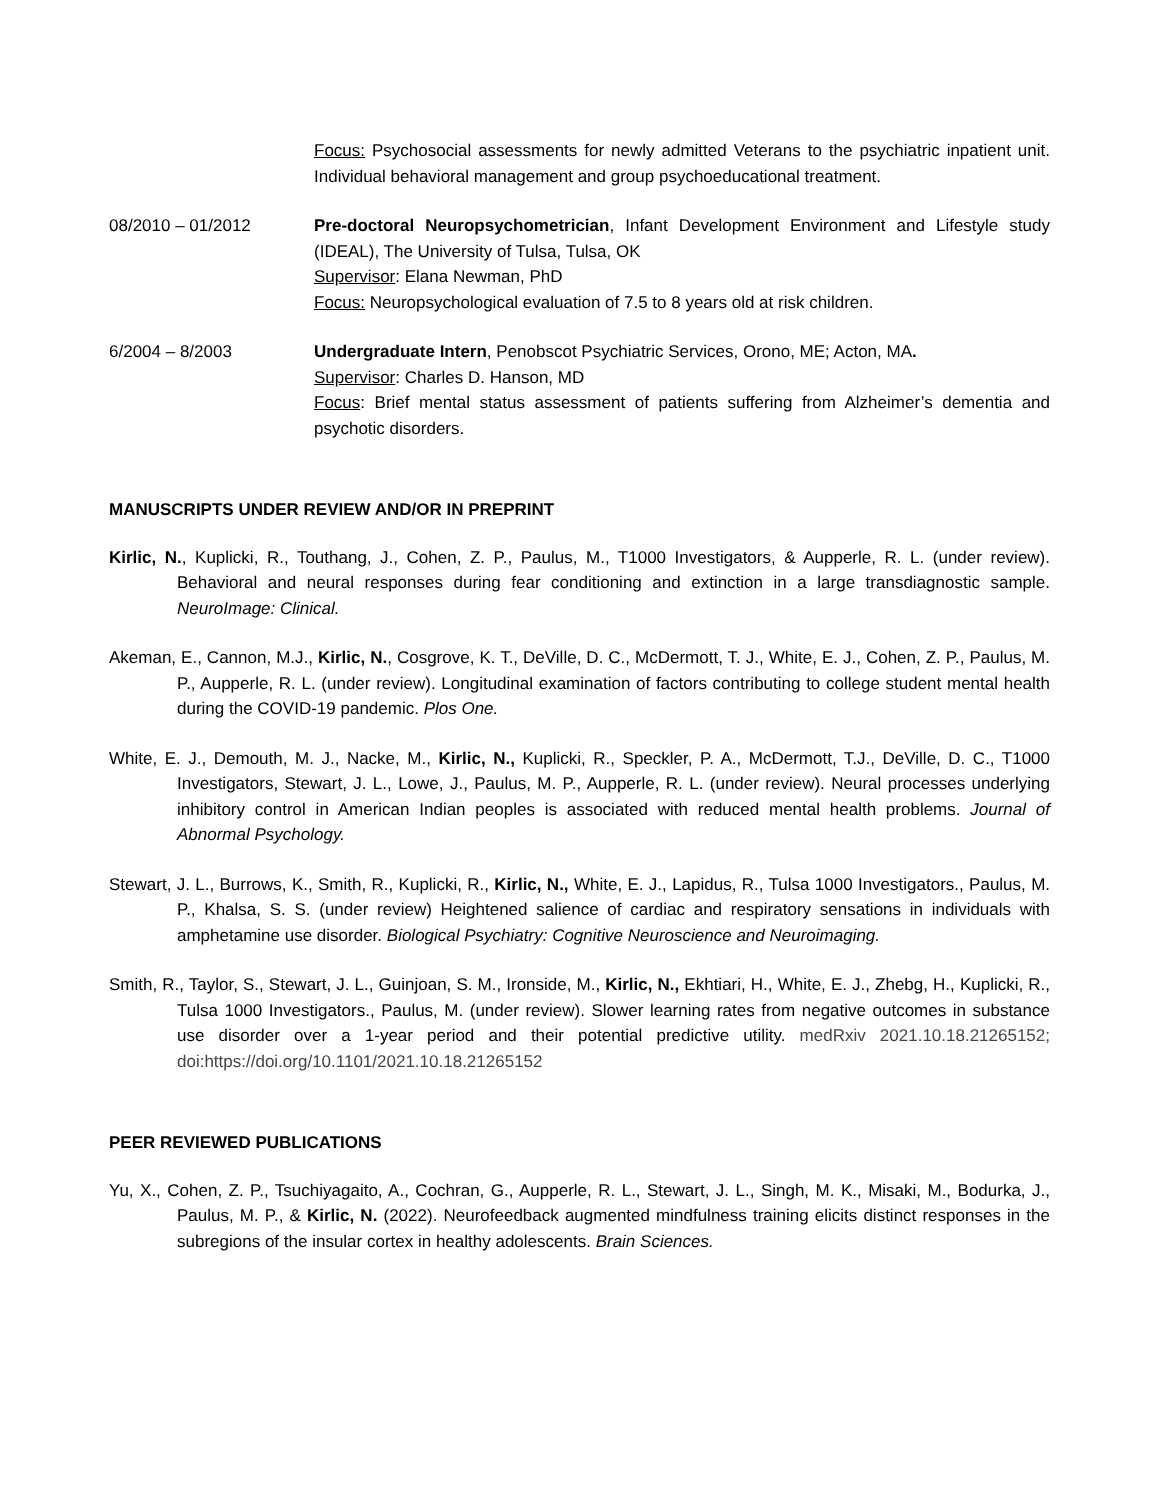Focus: Psychosocial assessments for newly admitted Veterans to the psychiatric inpatient unit. Individual behavioral management and group psychoeducational treatment.
08/2010 – 01/2012 Pre-doctoral Neuropsychometrician, Infant Development Environment and Lifestyle study (IDEAL), The University of Tulsa, Tulsa, OK
Supervisor: Elana Newman, PhD
Focus: Neuropsychological evaluation of 7.5 to 8 years old at risk children.
6/2004 – 8/2003 Undergraduate Intern, Penobscot Psychiatric Services, Orono, ME; Acton, MA.
Supervisor: Charles D. Hanson, MD
Focus: Brief mental status assessment of patients suffering from Alzheimer’s dementia and psychotic disorders.
MANUSCRIPTS UNDER REVIEW AND/OR IN PREPRINT
Kirlic, N., Kuplicki, R., Touthang, J., Cohen, Z. P., Paulus, M., T1000 Investigators, & Aupperle, R. L. (under review). Behavioral and neural responses during fear conditioning and extinction in a large transdiagnostic sample. NeuroImage: Clinical.
Akeman, E., Cannon, M.J., Kirlic, N., Cosgrove, K. T., DeVille, D. C., McDermott, T. J., White, E. J., Cohen, Z. P., Paulus, M. P., Aupperle, R. L. (under review). Longitudinal examination of factors contributing to college student mental health during the COVID-19 pandemic. Plos One.
White, E. J., Demouth, M. J., Nacke, M., Kirlic, N., Kuplicki, R., Speckler, P. A., McDermott, T.J., DeVille, D. C., T1000 Investigators, Stewart, J. L., Lowe, J., Paulus, M. P., Aupperle, R. L. (under review). Neural processes underlying inhibitory control in American Indian peoples is associated with reduced mental health problems. Journal of Abnormal Psychology.
Stewart, J. L., Burrows, K., Smith, R., Kuplicki, R., Kirlic, N., White, E. J., Lapidus, R., Tulsa 1000 Investigators., Paulus, M. P., Khalsa, S. S. (under review) Heightened salience of cardiac and respiratory sensations in individuals with amphetamine use disorder. Biological Psychiatry: Cognitive Neuroscience and Neuroimaging.
Smith, R., Taylor, S., Stewart, J. L., Guinjoan, S. M., Ironside, M., Kirlic, N., Ekhtiari, H., White, E. J., Zhebg, H., Kuplicki, R., Tulsa 1000 Investigators., Paulus, M. (under review). Slower learning rates from negative outcomes in substance use disorder over a 1-year period and their potential predictive utility. medRxiv 2021.10.18.21265152; doi:https://doi.org/10.1101/2021.10.18.21265152
PEER REVIEWED PUBLICATIONS
Yu, X., Cohen, Z. P., Tsuchiyagaito, A., Cochran, G., Aupperle, R. L., Stewart, J. L., Singh, M. K., Misaki, M., Bodurka, J., Paulus, M. P., & Kirlic, N. (2022). Neurofeedback augmented mindfulness training elicits distinct responses in the subregions of the insular cortex in healthy adolescents. Brain Sciences.